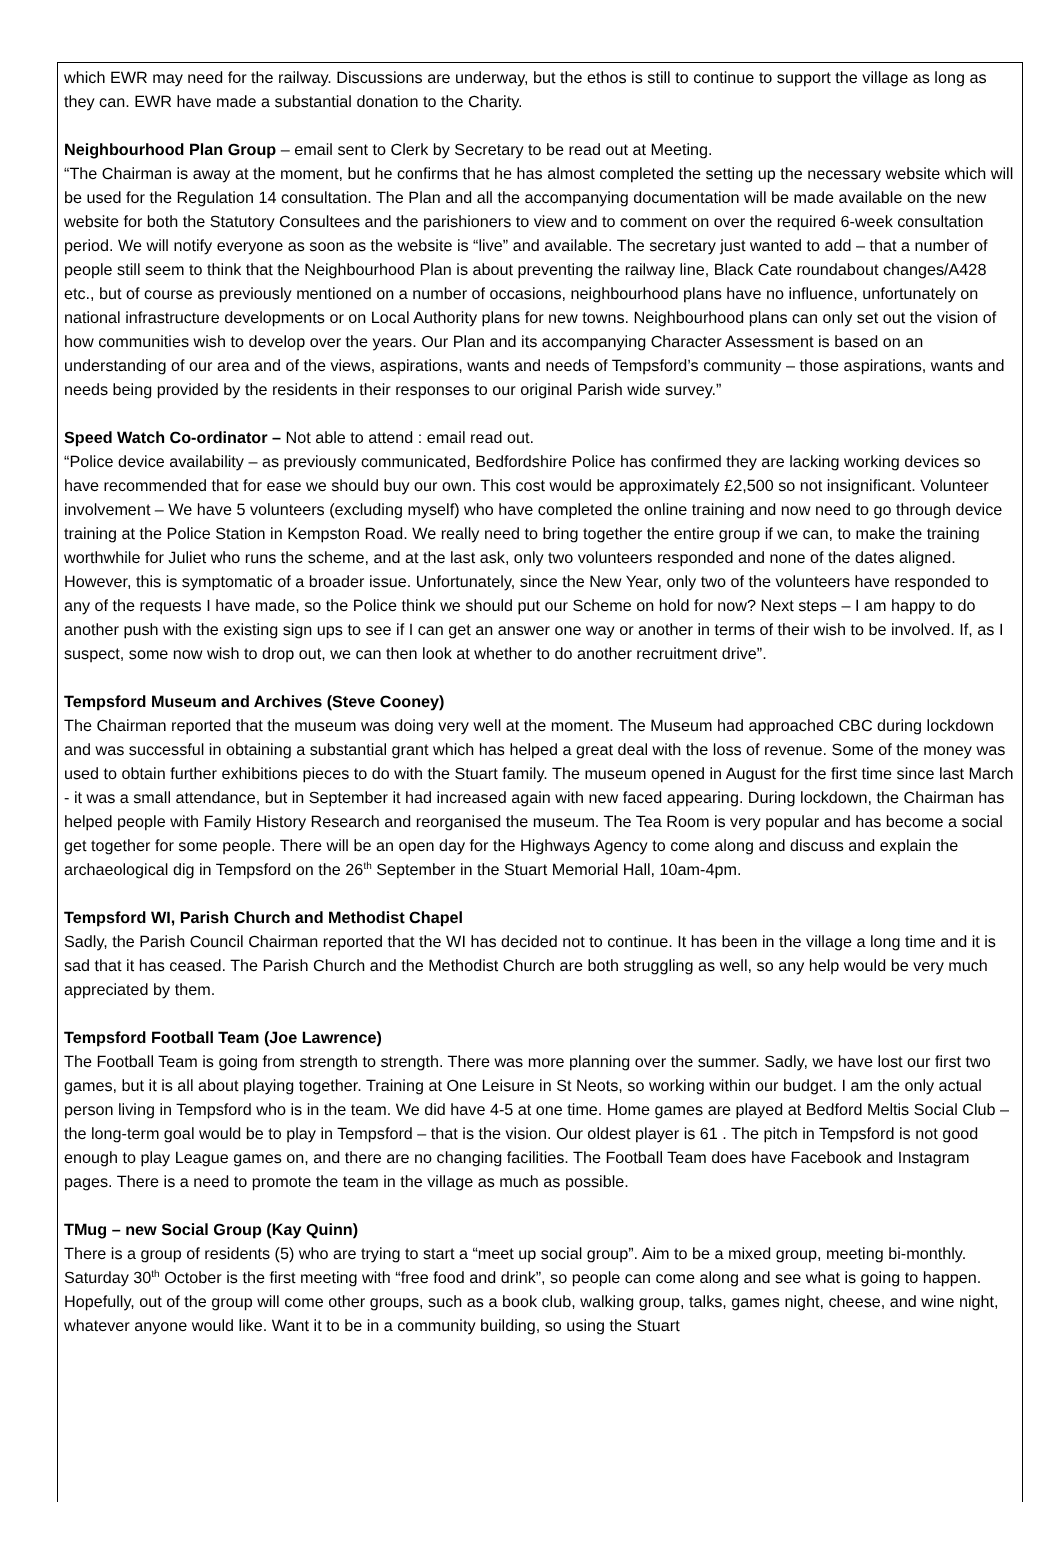which EWR may need for the railway. Discussions are underway, but the ethos is still to continue to support the village as long as they can. EWR have made a substantial donation to the Charity.
Neighbourhood Plan Group – email sent to Clerk by Secretary to be read out at Meeting.
“The Chairman is away at the moment, but he confirms that he has almost completed the setting up the necessary website which will be used for the Regulation 14 consultation. The Plan and all the accompanying documentation will be made available on the new website for both the Statutory Consultees and the parishioners to view and to comment on over the required 6-week consultation period. We will notify everyone as soon as the website is “live” and available. The secretary just wanted to add – that a number of people still seem to think that the Neighbourhood Plan is about preventing the railway line, Black Cate roundabout changes/A428 etc., but of course as previously mentioned on a number of occasions, neighbourhood plans have no influence, unfortunately on national infrastructure developments or on Local Authority plans for new towns. Neighbourhood plans can only set out the vision of how communities wish to develop over the years. Our Plan and its accompanying Character Assessment is based on an understanding of our area and of the views, aspirations, wants and needs of Tempsford’s community – those aspirations, wants and needs being provided by the residents in their responses to our original Parish wide survey.”
Speed Watch Co-ordinator – Not able to attend : email read out.
“Police device availability – as previously communicated, Bedfordshire Police has confirmed they are lacking working devices so have recommended that for ease we should buy our own. This cost would be approximately £2,500 so not insignificant. Volunteer involvement – We have 5 volunteers (excluding myself) who have completed the online training and now need to go through device training at the Police Station in Kempston Road. We really need to bring together the entire group if we can, to make the training worthwhile for Juliet who runs the scheme, and at the last ask, only two volunteers responded and none of the dates aligned. However, this is symptomatic of a broader issue. Unfortunately, since the New Year, only two of the volunteers have responded to any of the requests I have made, so the Police think we should put our Scheme on hold for now? Next steps – I am happy to do another push with the existing sign ups to see if I can get an answer one way or another in terms of their wish to be involved. If, as I suspect, some now wish to drop out, we can then look at whether to do another recruitment drive”.
Tempsford Museum and Archives (Steve Cooney)
The Chairman reported that the museum was doing very well at the moment. The Museum had approached CBC during lockdown and was successful in obtaining a substantial grant which has helped a great deal with the loss of revenue. Some of the money was used to obtain further exhibitions pieces to do with the Stuart family. The museum opened in August for the first time since last March - it was a small attendance, but in September it had increased again with new faced appearing. During lockdown, the Chairman has helped people with Family History Research and reorganised the museum. The Tea Room is very popular and has become a social get together for some people. There will be an open day for the Highways Agency to come along and discuss and explain the archaeological dig in Tempsford on the 26<sup>th</sup> September in the Stuart Memorial Hall, 10am-4pm.
Tempsford WI, Parish Church and Methodist Chapel
Sadly, the Parish Council Chairman reported that the WI has decided not to continue. It has been in the village a long time and it is sad that it has ceased. The Parish Church and the Methodist Church are both struggling as well, so any help would be very much appreciated by them.
Tempsford Football Team (Joe Lawrence)
The Football Team is going from strength to strength. There was more planning over the summer. Sadly, we have lost our first two games, but it is all about playing together. Training at One Leisure in St Neots, so working within our budget. I am the only actual person living in Tempsford who is in the team. We did have 4-5 at one time. Home games are played at Bedford Meltis Social Club – the long-term goal would be to play in Tempsford – that is the vision. Our oldest player is 61 . The pitch in Tempsford is not good enough to play League games on, and there are no changing facilities. The Football Team does have Facebook and Instagram pages. There is a need to promote the team in the village as much as possible.
TMug – new Social Group (Kay Quinn)
There is a group of residents (5) who are trying to start a “meet up social group”. Aim to be a mixed group, meeting bi-monthly. Saturday 30<sup>th</sup> October is the first meeting with “free food and drink”, so people can come along and see what is going to happen. Hopefully, out of the group will come other groups, such as a book club, walking group, talks, games night, cheese, and wine night, whatever anyone would like. Want it to be in a community building, so using the Stuart